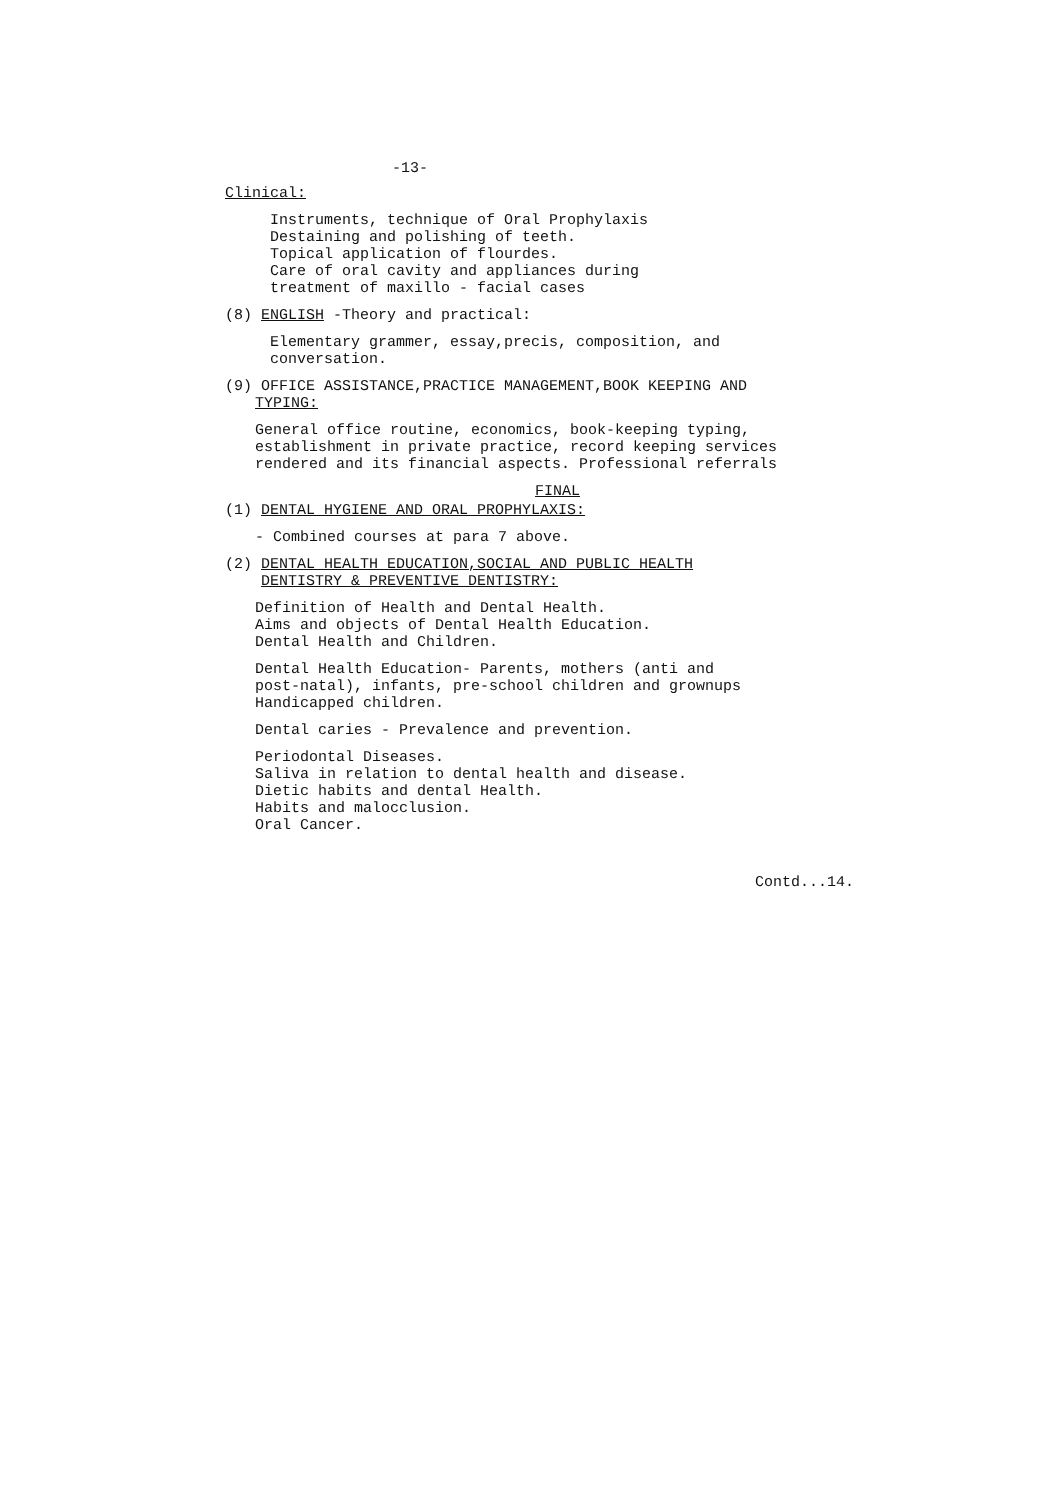-13-
Clinical:
Instruments, technique of Oral Prophylaxis
Destaining and polishing of teeth.
Topical application of flourdes.
Care of oral cavity and appliances during
treatment of maxillo - facial cases
(8) ENGLISH -Theory and practical:
Elementary grammer, essay,precis, composition, and
conversation.
(9) OFFICE ASSISTANCE,PRACTICE MANAGEMENT,BOOK KEEPING AND
TYPING:
General office routine, economics, book-keeping typing,
establishment in private practice, record keeping services
rendered and its financial aspects. Professional referrals
FINAL
(1) DENTAL HYGIENE AND ORAL PROPHYLAXIS:
- Combined courses at para 7 above.
(2) DENTAL HEALTH EDUCATION,SOCIAL AND PUBLIC HEALTH
DENTISTRY & PREVENTIVE DENTISTRY:
Definition of Health and Dental Health.
Aims and objects of Dental Health Education.
Dental Health and Children.
Dental Health Education- Parents, mothers (anti and
post-natal), infants, pre-school children and grownups
Handicapped children.
Dental caries - Prevalence and prevention.
Periodontal Diseases.
Saliva in relation to dental health and disease.
Dietic habits and dental Health.
Habits and malocclusion.
Oral Cancer.
Contd...14.